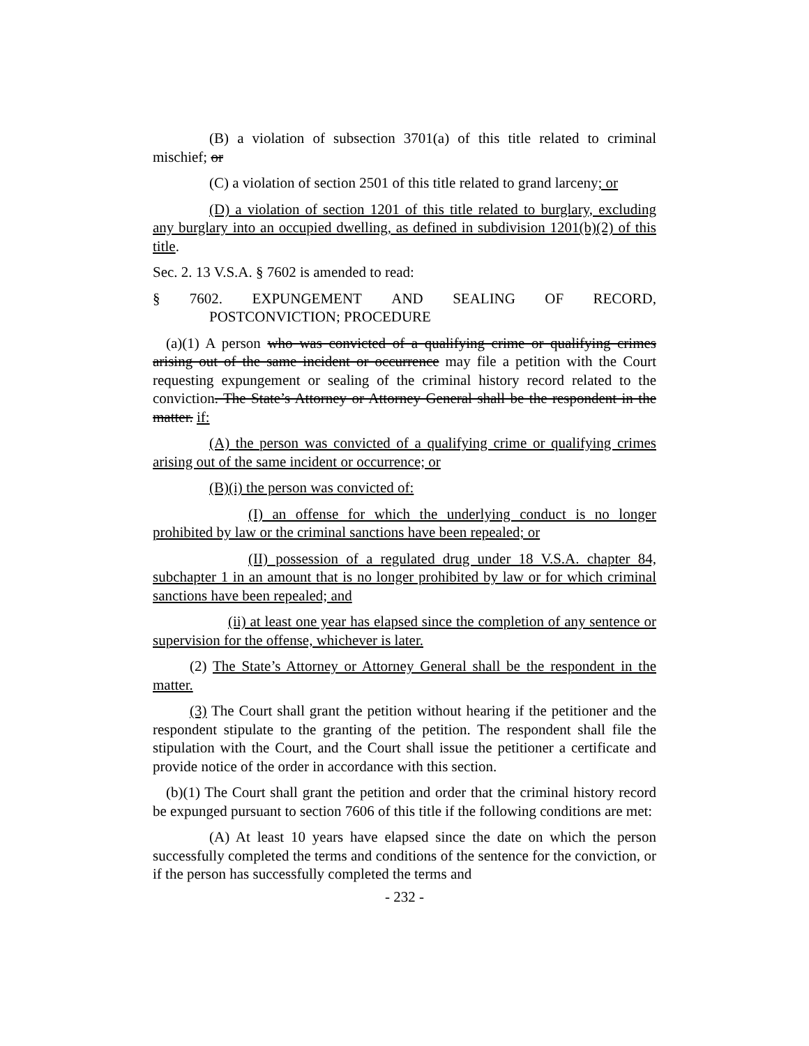(B) a violation of subsection 3701(a) of this title related to criminal mischief; or
(C) a violation of section 2501 of this title related to grand larceny; or
(D) a violation of section 1201 of this title related to burglary, excluding any burglary into an occupied dwelling, as defined in subdivision 1201(b)(2) of this title.
Sec. 2. 13 V.S.A. § 7602 is amended to read:
§ 7602. EXPUNGEMENT AND SEALING OF RECORD,
POSTCONVICTION; PROCEDURE
(a)(1) A person who was convicted of a qualifying crime or qualifying crimes arising out of the same incident or occurrence may file a petition with the Court requesting expungement or sealing of the criminal history record related to the conviction. The State’s Attorney or Attorney General shall be the respondent in the matter. if:
(A) the person was convicted of a qualifying crime or qualifying crimes arising out of the same incident or occurrence; or
(B)(i) the person was convicted of:
(I) an offense for which the underlying conduct is no longer prohibited by law or the criminal sanctions have been repealed; or
(II) possession of a regulated drug under 18 V.S.A. chapter 84, subchapter 1 in an amount that is no longer prohibited by law or for which criminal sanctions have been repealed; and
(ii) at least one year has elapsed since the completion of any sentence or supervision for the offense, whichever is later.
(2) The State’s Attorney or Attorney General shall be the respondent in the matter.
(3) The Court shall grant the petition without hearing if the petitioner and the respondent stipulate to the granting of the petition. The respondent shall file the stipulation with the Court, and the Court shall issue the petitioner a certificate and provide notice of the order in accordance with this section.
(b)(1) The Court shall grant the petition and order that the criminal history record be expunged pursuant to section 7606 of this title if the following conditions are met:
(A) At least 10 years have elapsed since the date on which the person successfully completed the terms and conditions of the sentence for the conviction, or if the person has successfully completed the terms and
- 232 -